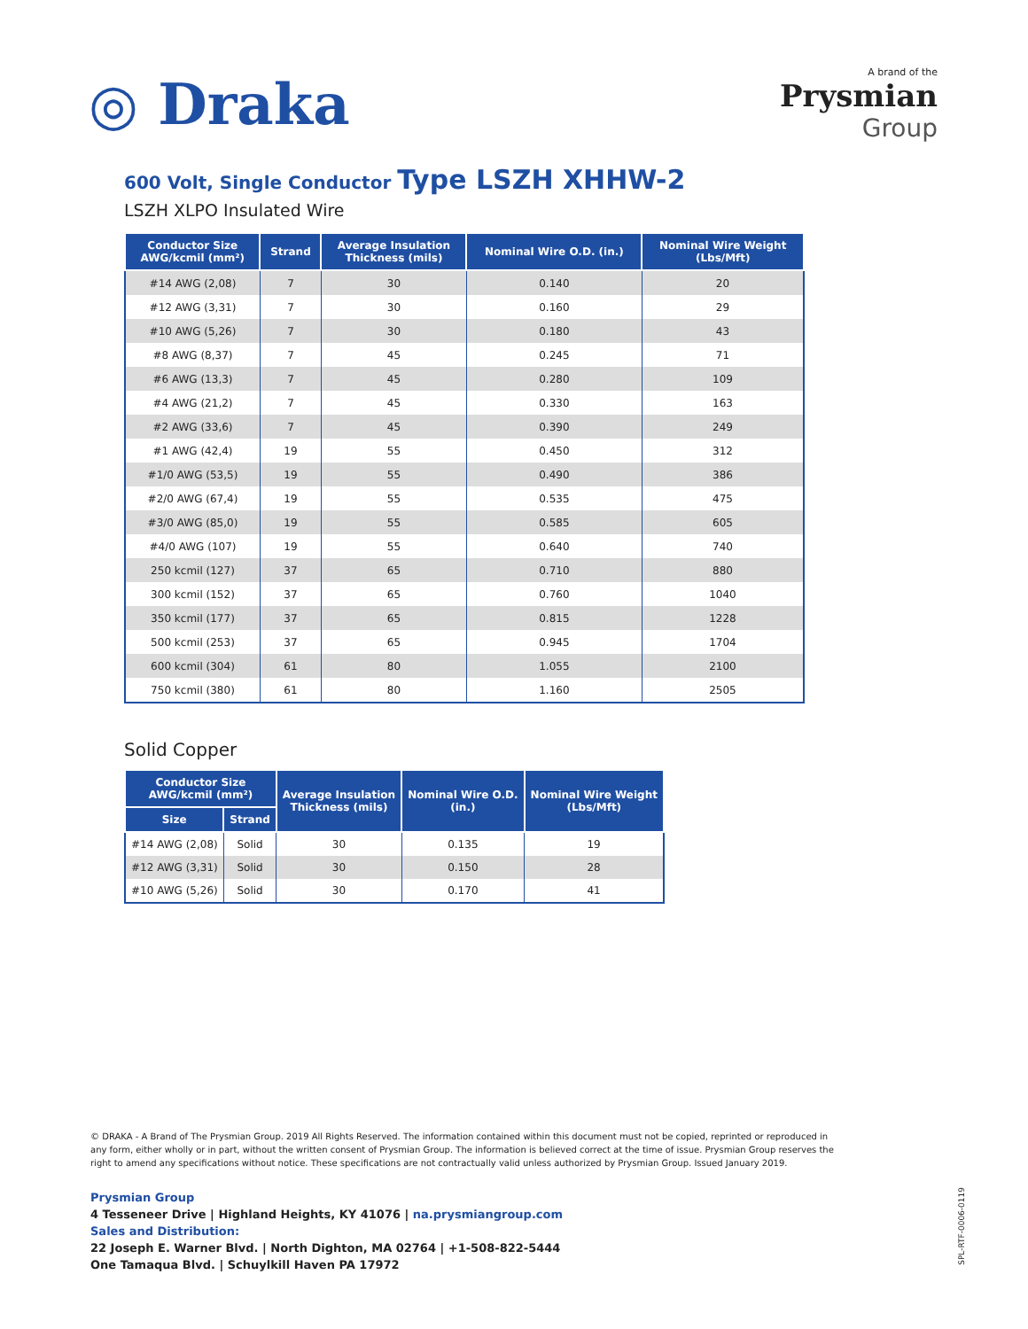◎ Draka
A brand of the
Prysmian
Group
600 Volt, Single Conductor Type LSZH XHHW-2
LSZH XLPO Insulated Wire
| Conductor Size AWG/kcmil (mm²) | Strand | Average Insulation Thickness (mils) | Nominal Wire O.D. (in.) | Nominal Wire Weight (Lbs/Mft) |
| --- | --- | --- | --- | --- |
| #14 AWG (2,08) | 7 | 30 | 0.140 | 20 |
| #12 AWG (3,31) | 7 | 30 | 0.160 | 29 |
| #10 AWG (5,26) | 7 | 30 | 0.180 | 43 |
| #8 AWG (8,37) | 7 | 45 | 0.245 | 71 |
| #6 AWG (13,3) | 7 | 45 | 0.280 | 109 |
| #4 AWG (21,2) | 7 | 45 | 0.330 | 163 |
| #2 AWG (33,6) | 7 | 45 | 0.390 | 249 |
| #1 AWG (42,4) | 19 | 55 | 0.450 | 312 |
| #1/0 AWG (53,5) | 19 | 55 | 0.490 | 386 |
| #2/0 AWG (67,4) | 19 | 55 | 0.535 | 475 |
| #3/0 AWG (85,0) | 19 | 55 | 0.585 | 605 |
| #4/0 AWG (107) | 19 | 55 | 0.640 | 740 |
| 250 kcmil (127) | 37 | 65 | 0.710 | 880 |
| 300 kcmil (152) | 37 | 65 | 0.760 | 1040 |
| 350 kcmil (177) | 37 | 65 | 0.815 | 1228 |
| 500 kcmil (253) | 37 | 65 | 0.945 | 1704 |
| 600 kcmil (304) | 61 | 80 | 1.055 | 2100 |
| 750 kcmil (380) | 61 | 80 | 1.160 | 2505 |
Solid Copper
| Conductor Size AWG/kcmil (mm²) | | Average Insulation Thickness (mils) | Nominal Wire O.D. (in.) | Nominal Wire Weight (Lbs/Mft) |
| --- | --- | --- | --- | --- |
| Size | Strand | | | |
| #14 AWG (2,08) | Solid | 30 | 0.135 | 19 |
| #12 AWG (3,31) | Solid | 30 | 0.150 | 28 |
| #10 AWG (5,26) | Solid | 30 | 0.170 | 41 |
© DRAKA - A Brand of The Prysmian Group. 2019 All Rights Reserved. The information contained within this document must not be copied, reprinted or reproduced in any form, either wholly or in part, without the written consent of Prysmian Group. The information is believed correct at the time of issue. Prysmian Group reserves the right to amend any specifications without notice. These specifications are not contractually valid unless authorized by Prysmian Group. Issued January 2019.
Prysmian Group
4 Tesseneer Drive | Highland Heights, KY 41076 | na.prysmiangroup.com
Sales and Distribution:
22 Joseph E. Warner Blvd. | North Dighton, MA 02764 | +1-508-822-5444
One Tamaqua Blvd. | Schuylkill Haven PA 17972
SPL-RTF-0006-0119